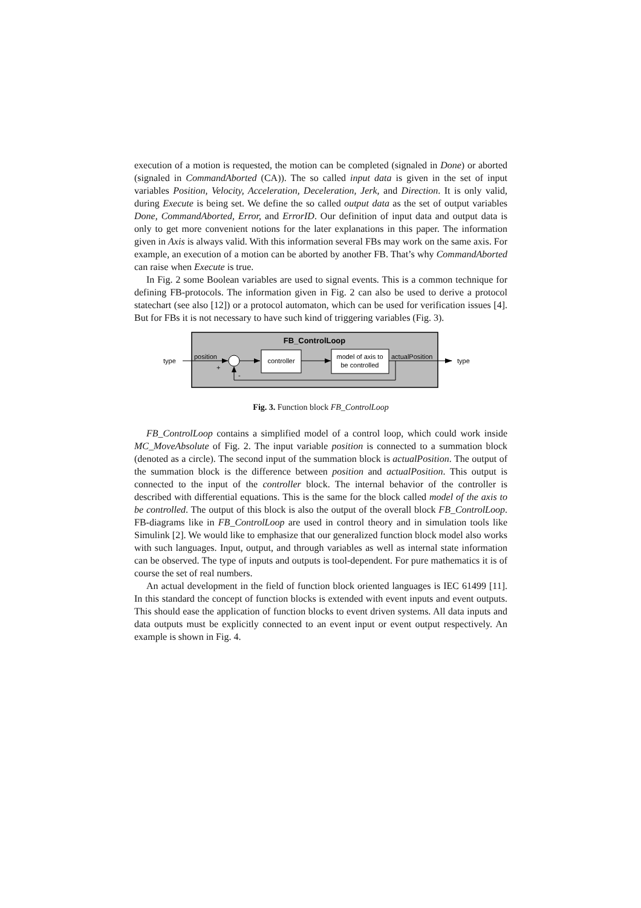execution of a motion is requested, the motion can be completed (signaled in Done) or aborted (signaled in CommandAborted (CA)). The so called input data is given in the set of input variables Position, Velocity, Acceleration, Deceleration, Jerk, and Direction. It is only valid, during Execute is being set. We define the so called output data as the set of output variables Done, CommandAborted, Error, and ErrorID. Our definition of input data and output data is only to get more convenient notions for the later explanations in this paper. The information given in Axis is always valid. With this information several FBs may work on the same axis. For example, an execution of a motion can be aborted by another FB. That’s why CommandAborted can raise when Execute is true.
In Fig. 2 some Boolean variables are used to signal events. This is a common technique for defining FB-protocols. The information given in Fig. 2 can also be used to derive a protocol statechart (see also [12]) or a protocol automaton, which can be used for verification issues [4]. But for FBs it is not necessary to have such kind of triggering variables (Fig. 3).
FB_ControlLoop
type
position
+
controller
model of axis to
be controlled
actualPosition
type
-
Fig. 3. Function block FB_ControlLoop
FB_ControlLoop contains a simplified model of a control loop, which could work inside MC_MoveAbsolute of Fig. 2. The input variable position is connected to a summation block (denoted as a circle). The second input of the summation block is actualPosition. The output of the summation block is the difference between position and actualPosition. This output is connected to the input of the controller block. The internal behavior of the controller is described with differential equations. This is the same for the block called model of the axis to be controlled. The output of this block is also the output of the overall block FB_ControlLoop. FB-diagrams like in FB_ControlLoop are used in control theory and in simulation tools like Simulink [2]. We would like to emphasize that our generalized function block model also works with such languages. Input, output, and through variables as well as internal state information can be observed. The type of inputs and outputs is tool-dependent. For pure mathematics it is of course the set of real numbers.
An actual development in the field of function block oriented languages is IEC 61499 [11]. In this standard the concept of function blocks is extended with event inputs and event outputs. This should ease the application of function blocks to event driven systems. All data inputs and data outputs must be explicitly connected to an event input or event output respectively. An example is shown in Fig. 4.